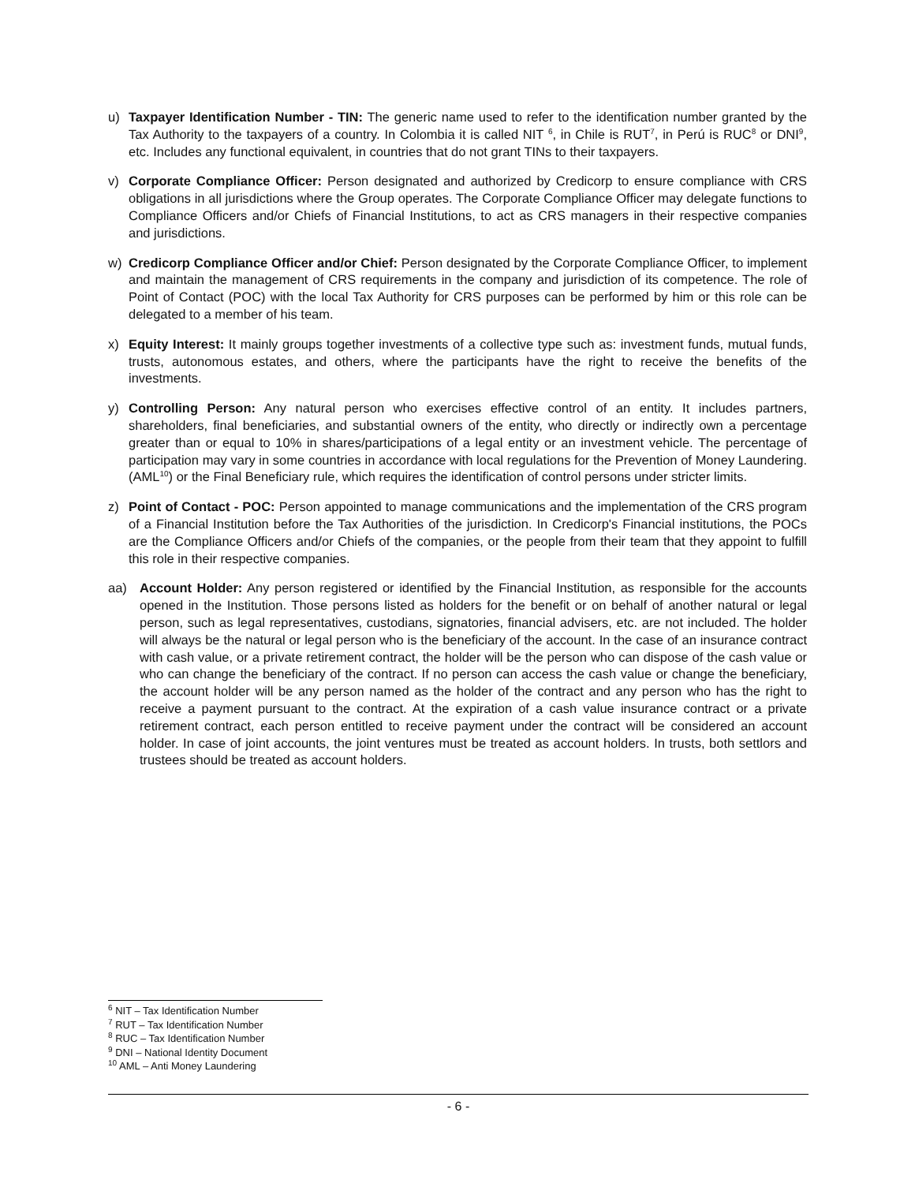u) Taxpayer Identification Number - TIN: The generic name used to refer to the identification number granted by the Tax Authority to the taxpayers of a country. In Colombia it is called NIT <sup>6</sup>, in Chile is RUT<sup>7</sup>, in Perú is RUC<sup>8</sup> or DNI<sup>9</sup>, etc. Includes any functional equivalent, in countries that do not grant TINs to their taxpayers.
v) Corporate Compliance Officer: Person designated and authorized by Credicorp to ensure compliance with CRS obligations in all jurisdictions where the Group operates. The Corporate Compliance Officer may delegate functions to Compliance Officers and/or Chiefs of Financial Institutions, to act as CRS managers in their respective companies and jurisdictions.
w) Credicorp Compliance Officer and/or Chief: Person designated by the Corporate Compliance Officer, to implement and maintain the management of CRS requirements in the company and jurisdiction of its competence. The role of Point of Contact (POC) with the local Tax Authority for CRS purposes can be performed by him or this role can be delegated to a member of his team.
x) Equity Interest: It mainly groups together investments of a collective type such as: investment funds, mutual funds, trusts, autonomous estates, and others, where the participants have the right to receive the benefits of the investments.
y) Controlling Person: Any natural person who exercises effective control of an entity. It includes partners, shareholders, final beneficiaries, and substantial owners of the entity, who directly or indirectly own a percentage greater than or equal to 10% in shares/participations of a legal entity or an investment vehicle. The percentage of participation may vary in some countries in accordance with local regulations for the Prevention of Money Laundering. (AML<sup>10</sup>) or the Final Beneficiary rule, which requires the identification of control persons under stricter limits.
z) Point of Contact - POC: Person appointed to manage communications and the implementation of the CRS program of a Financial Institution before the Tax Authorities of the jurisdiction. In Credicorp's Financial institutions, the POCs are the Compliance Officers and/or Chiefs of the companies, or the people from their team that they appoint to fulfill this role in their respective companies.
aa) Account Holder: Any person registered or identified by the Financial Institution, as responsible for the accounts opened in the Institution. Those persons listed as holders for the benefit or on behalf of another natural or legal person, such as legal representatives, custodians, signatories, financial advisers, etc. are not included. The holder will always be the natural or legal person who is the beneficiary of the account. In the case of an insurance contract with cash value, or a private retirement contract, the holder will be the person who can dispose of the cash value or who can change the beneficiary of the contract. If no person can access the cash value or change the beneficiary, the account holder will be any person named as the holder of the contract and any person who has the right to receive a payment pursuant to the contract. At the expiration of a cash value insurance contract or a private retirement contract, each person entitled to receive payment under the contract will be considered an account holder. In case of joint accounts, the joint ventures must be treated as account holders. In trusts, both settlors and trustees should be treated as account holders.
<sup>6</sup> NIT – Tax Identification Number
<sup>7</sup> RUT – Tax Identification Number
<sup>8</sup> RUC – Tax Identification Number
<sup>9</sup> DNI – National Identity Document
<sup>10</sup> AML – Anti Money Laundering
- 6 -